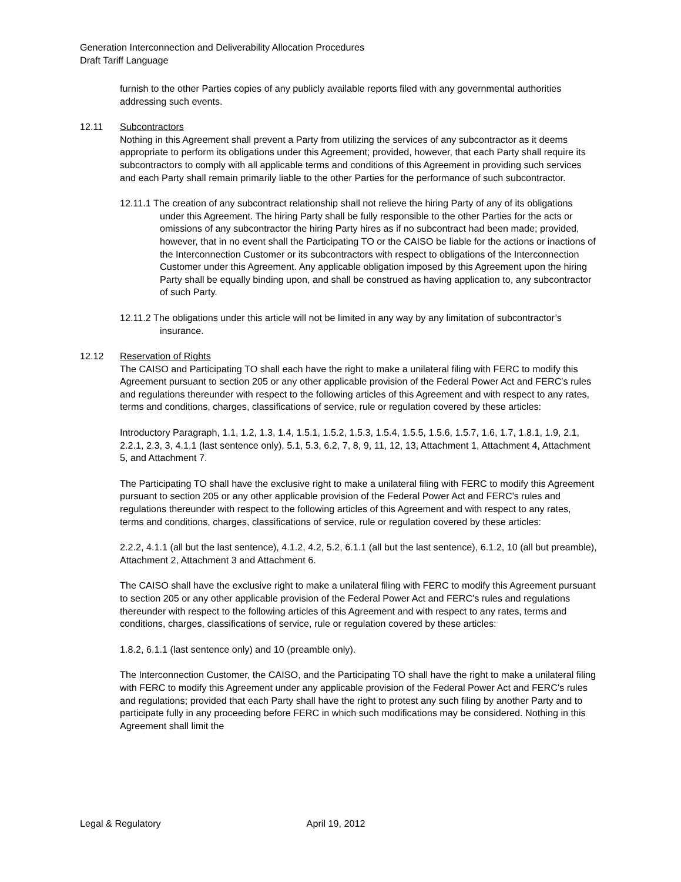Generation Interconnection and Deliverability Allocation Procedures
Draft Tariff Language
furnish to the other Parties copies of any publicly available reports filed with any governmental authorities addressing such events.
12.11 Subcontractors
Nothing in this Agreement shall prevent a Party from utilizing the services of any subcontractor as it deems appropriate to perform its obligations under this Agreement; provided, however, that each Party shall require its subcontractors to comply with all applicable terms and conditions of this Agreement in providing such services and each Party shall remain primarily liable to the other Parties for the performance of such subcontractor.
12.11.1 The creation of any subcontract relationship shall not relieve the hiring Party of any of its obligations under this Agreement. The hiring Party shall be fully responsible to the other Parties for the acts or omissions of any subcontractor the hiring Party hires as if no subcontract had been made; provided, however, that in no event shall the Participating TO or the CAISO be liable for the actions or inactions of the Interconnection Customer or its subcontractors with respect to obligations of the Interconnection Customer under this Agreement. Any applicable obligation imposed by this Agreement upon the hiring Party shall be equally binding upon, and shall be construed as having application to, any subcontractor of such Party.
12.11.2 The obligations under this article will not be limited in any way by any limitation of subcontractor’s insurance.
12.12 Reservation of Rights
The CAISO and Participating TO shall each have the right to make a unilateral filing with FERC to modify this Agreement pursuant to section 205 or any other applicable provision of the Federal Power Act and FERC's rules and regulations thereunder with respect to the following articles of this Agreement and with respect to any rates, terms and conditions, charges, classifications of service, rule or regulation covered by these articles:
Introductory Paragraph, 1.1, 1.2, 1.3, 1.4, 1.5.1, 1.5.2, 1.5.3, 1.5.4, 1.5.5, 1.5.6, 1.5.7, 1.6, 1.7, 1.8.1, 1.9, 2.1, 2.2.1, 2.3, 3, 4.1.1 (last sentence only), 5.1, 5.3, 6.2, 7, 8, 9, 11, 12, 13, Attachment 1, Attachment 4, Attachment 5, and Attachment 7.
The Participating TO shall have the exclusive right to make a unilateral filing with FERC to modify this Agreement pursuant to section 205 or any other applicable provision of the Federal Power Act and FERC's rules and regulations thereunder with respect to the following articles of this Agreement and with respect to any rates, terms and conditions, charges, classifications of service, rule or regulation covered by these articles:
2.2.2, 4.1.1 (all but the last sentence), 4.1.2, 4.2, 5.2, 6.1.1 (all but the last sentence), 6.1.2, 10 (all but preamble), Attachment 2, Attachment 3 and Attachment 6.
The CAISO shall have the exclusive right to make a unilateral filing with FERC to modify this Agreement pursuant to section 205 or any other applicable provision of the Federal Power Act and FERC's rules and regulations thereunder with respect to the following articles of this Agreement and with respect to any rates, terms and conditions, charges, classifications of service, rule or regulation covered by these articles:
1.8.2, 6.1.1 (last sentence only) and 10 (preamble only).
The Interconnection Customer, the CAISO, and the Participating TO shall have the right to make a unilateral filing with FERC to modify this Agreement under any applicable provision of the Federal Power Act and FERC's rules and regulations; provided that each Party shall have the right to protest any such filing by another Party and to participate fully in any proceeding before FERC in which such modifications may be considered. Nothing in this Agreement shall limit the
Legal & Regulatory April 19, 2012